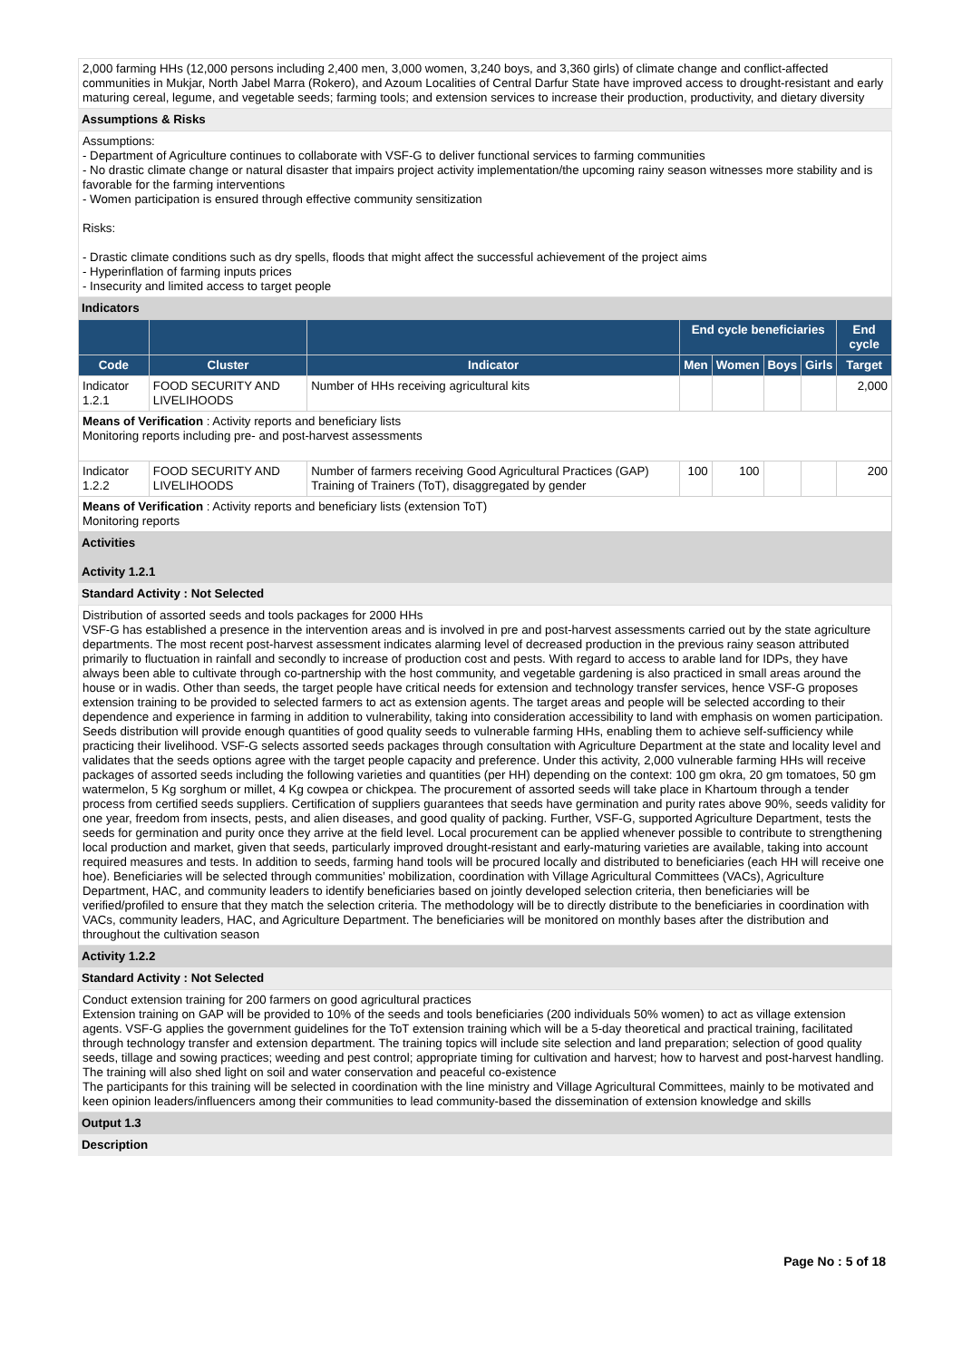2,000 farming HHs (12,000 persons including 2,400 men, 3,000 women, 3,240 boys, and 3,360 girls) of climate change and conflict-affected communities in Mukjar, North Jabel Marra (Rokero), and Azoum Localities of Central Darfur State have improved access to drought-resistant and early maturing cereal, legume, and vegetable seeds; farming tools; and extension services to increase their production, productivity, and dietary diversity
Assumptions & Risks
Assumptions:
- Department of Agriculture continues to collaborate with VSF-G to deliver functional services to farming communities
- No drastic climate change or natural disaster that impairs project activity implementation/the upcoming rainy season witnesses more stability and is favorable for the farming interventions
- Women participation is ensured through effective community sensitization
Risks:
- Drastic climate conditions such as dry spells, floods that might affect the successful achievement of the project aims
- Hyperinflation of farming inputs prices
- Insecurity and limited access to target people
Indicators
| | | | End cycle beneficiaries | | | | End cycle |
| --- | --- | --- | --- | --- | --- | --- | --- |
| Code | Cluster | Indicator | Men | Women | Boys | Girls | Target |
| Indicator 1.2.1 | FOOD SECURITY AND LIVELIHOODS | Number of HHs receiving agricultural kits | | | | | 2,000 |
| Means of Verification : Activity reports and beneficiary lists Monitoring reports including pre- and post-harvest assessments | | | | | | | |
| Indicator 1.2.2 | FOOD SECURITY AND LIVELIHOODS | Number of farmers receiving Good Agricultural Practices (GAP) Training of Trainers (ToT), disaggregated by gender | 100 | 100 | | | 200 |
| Means of Verification : Activity reports and beneficiary lists (extension ToT) Monitoring reports | | | | | | | |
Activities
Activity 1.2.1
Standard Activity : Not Selected
Distribution of assorted seeds and tools packages for 2000 HHs
VSF-G has established a presence in the intervention areas and is involved in pre and post-harvest assessments carried out by the state agriculture departments. The most recent post-harvest assessment indicates alarming level of decreased production in the previous rainy season attributed primarily to fluctuation in rainfall and secondly to increase of production cost and pests. With regard to access to arable land for IDPs, they have always been able to cultivate through co-partnership with the host community, and vegetable gardening is also practiced in small areas around the house or in wadis. Other than seeds, the target people have critical needs for extension and technology transfer services, hence VSF-G proposes extension training to be provided to selected farmers to act as extension agents. The target areas and people will be selected according to their dependence and experience in farming in addition to vulnerability, taking into consideration accessibility to land with emphasis on women participation. Seeds distribution will provide enough quantities of good quality seeds to vulnerable farming HHs, enabling them to achieve self-sufficiency while practicing their livelihood. VSF-G selects assorted seeds packages through consultation with Agriculture Department at the state and locality level and validates that the seeds options agree with the target people capacity and preference. Under this activity, 2,000 vulnerable farming HHs will receive packages of assorted seeds including the following varieties and quantities (per HH) depending on the context: 100 gm okra, 20 gm tomatoes, 50 gm watermelon, 5 Kg sorghum or millet, 4 Kg cowpea or chickpea. The procurement of assorted seeds will take place in Khartoum through a tender process from certified seeds suppliers. Certification of suppliers guarantees that seeds have germination and purity rates above 90%, seeds validity for one year, freedom from insects, pests, and alien diseases, and good quality of packing. Further, VSF-G, supported Agriculture Department, tests the seeds for germination and purity once they arrive at the field level. Local procurement can be applied whenever possible to contribute to strengthening local production and market, given that seeds, particularly improved drought-resistant and early-maturing varieties are available, taking into account required measures and tests. In addition to seeds, farming hand tools will be procured locally and distributed to beneficiaries (each HH will receive one hoe). Beneficiaries will be selected through communities’ mobilization, coordination with Village Agricultural Committees (VACs), Agriculture Department, HAC, and community leaders to identify beneficiaries based on jointly developed selection criteria, then beneficiaries will be verified/profiled to ensure that they match the selection criteria. The methodology will be to directly distribute to the beneficiaries in coordination with VACs, community leaders, HAC, and Agriculture Department. The beneficiaries will be monitored on monthly bases after the distribution and throughout the cultivation season
Activity 1.2.2
Standard Activity : Not Selected
Conduct extension training for 200 farmers on good agricultural practices
Extension training on GAP will be provided to 10% of the seeds and tools beneficiaries (200 individuals 50% women) to act as village extension agents. VSF-G applies the government guidelines for the ToT extension training which will be a 5-day theoretical and practical training, facilitated through technology transfer and extension department. The training topics will include site selection and land preparation; selection of good quality seeds, tillage and sowing practices; weeding and pest control; appropriate timing for cultivation and harvest; how to harvest and post-harvest handling. The training will also shed light on soil and water conservation and peaceful co-existence
The participants for this training will be selected in coordination with the line ministry and Village Agricultural Committees, mainly to be motivated and keen opinion leaders/influencers among their communities to lead community-based the dissemination of extension knowledge and skills
Output 1.3
Description
Page No : 5 of 18